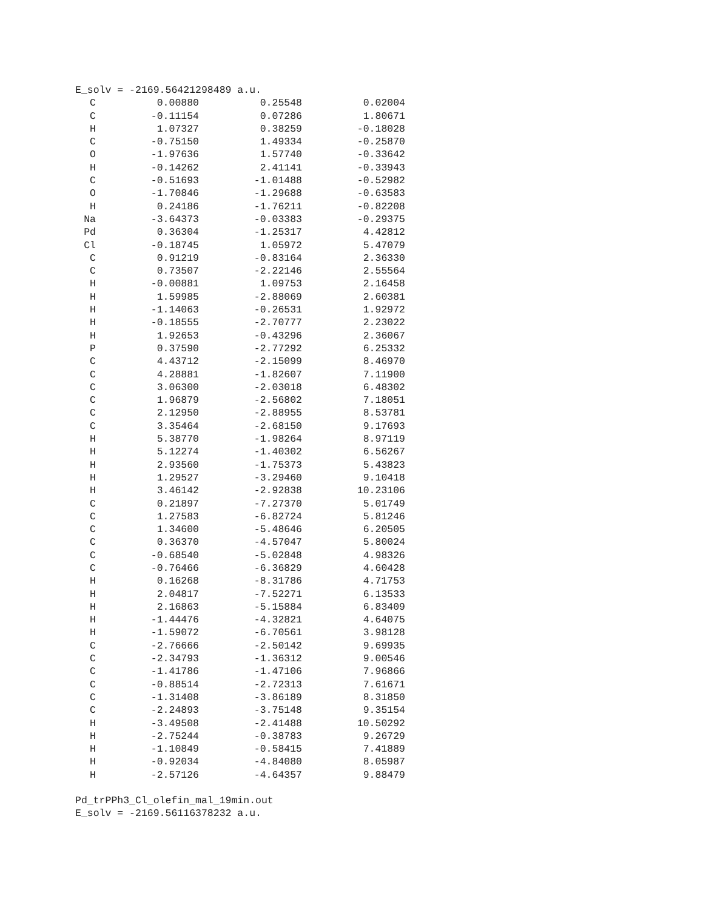E_solv = -2169.56421298489 a.u.
| C | 0.00880 | 0.25548 | 0.02004 |
| C | -0.11154 | 0.07286 | 1.80671 |
| H | 1.07327 | 0.38259 | -0.18028 |
| C | -0.75150 | 1.49334 | -0.25870 |
| O | -1.97636 | 1.57740 | -0.33642 |
| H | -0.14262 | 2.41141 | -0.33943 |
| C | -0.51693 | -1.01488 | -0.52982 |
| O | -1.70846 | -1.29688 | -0.63583 |
| H | 0.24186 | -1.76211 | -0.82208 |
| Na | -3.64373 | -0.03383 | -0.29375 |
| Pd | 0.36304 | -1.25317 | 4.42812 |
| Cl | -0.18745 | 1.05972 | 5.47079 |
| C | 0.91219 | -0.83164 | 2.36330 |
| C | 0.73507 | -2.22146 | 2.55564 |
| H | -0.00881 | 1.09753 | 2.16458 |
| H | 1.59985 | -2.88069 | 2.60381 |
| H | -1.14063 | -0.26531 | 1.92972 |
| H | -0.18555 | -2.70777 | 2.23022 |
| H | 1.92653 | -0.43296 | 2.36067 |
| P | 0.37590 | -2.77292 | 6.25332 |
| C | 4.43712 | -2.15099 | 8.46970 |
| C | 4.28881 | -1.82607 | 7.11900 |
| C | 3.06300 | -2.03018 | 6.48302 |
| C | 1.96879 | -2.56802 | 7.18051 |
| C | 2.12950 | -2.88955 | 8.53781 |
| C | 3.35464 | -2.68150 | 9.17693 |
| H | 5.38770 | -1.98264 | 8.97119 |
| H | 5.12274 | -1.40302 | 6.56267 |
| H | 2.93560 | -1.75373 | 5.43823 |
| H | 1.29527 | -3.29460 | 9.10418 |
| H | 3.46142 | -2.92838 | 10.23106 |
| C | 0.21897 | -7.27370 | 5.01749 |
| C | 1.27583 | -6.82724 | 5.81246 |
| C | 1.34600 | -5.48646 | 6.20505 |
| C | 0.36370 | -4.57047 | 5.80024 |
| C | -0.68540 | -5.02848 | 4.98326 |
| C | -0.76466 | -6.36829 | 4.60428 |
| H | 0.16268 | -8.31786 | 4.71753 |
| H | 2.04817 | -7.52271 | 6.13533 |
| H | 2.16863 | -5.15884 | 6.83409 |
| H | -1.44476 | -4.32821 | 4.64075 |
| H | -1.59072 | -6.70561 | 3.98128 |
| C | -2.76666 | -2.50142 | 9.69935 |
| C | -2.34793 | -1.36312 | 9.00546 |
| C | -1.41786 | -1.47106 | 7.96866 |
| C | -0.88514 | -2.72313 | 7.61671 |
| C | -1.31408 | -3.86189 | 8.31850 |
| C | -2.24893 | -3.75148 | 9.35154 |
| H | -3.49508 | -2.41488 | 10.50292 |
| H | -2.75244 | -0.38783 | 9.26729 |
| H | -1.10849 | -0.58415 | 7.41889 |
| H | -0.92034 | -4.84080 | 8.05987 |
| H | -2.57126 | -4.64357 | 9.88479 |
Pd_trPPh3_Cl_olefin_mal_19min.out
E_solv = -2169.56116378232 a.u.